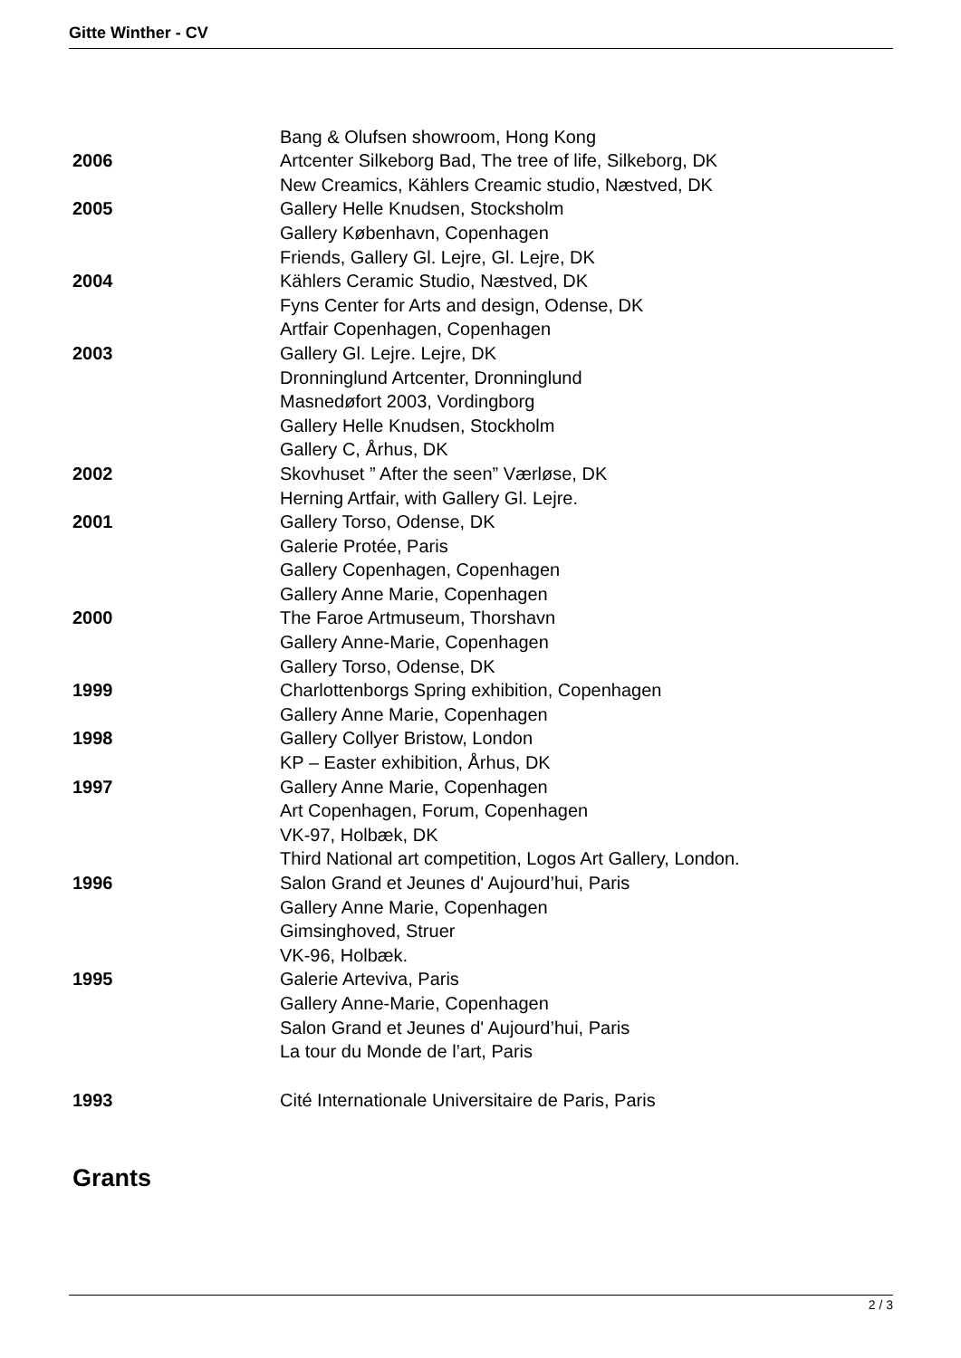Gitte Winther - CV
| | Bang & Olufsen showroom, Hong Kong |
| 2006 | Artcenter Silkeborg Bad, The tree of life, Silkeborg, DK |
| | New Creamics, Kählers Creamic studio, Næstved, DK |
| 2005 | Gallery Helle Knudsen, Stocksholm |
| | Gallery København, Copenhagen |
| | Friends, Gallery Gl. Lejre, Gl. Lejre, DK |
| 2004 | Kählers Ceramic Studio, Næstved, DK |
| | Fyns Center for Arts and design, Odense, DK |
| | Artfair Copenhagen, Copenhagen |
| 2003 | Gallery Gl. Lejre. Lejre, DK |
| | Dronninglund Artcenter, Dronninglund |
| | Masnedøfort 2003, Vordingborg |
| | Gallery Helle Knudsen, Stockholm |
| | Gallery C, Århus, DK |
| 2002 | Skovhuset ” After the seen” Værløse, DK |
| | Herning Artfair, with Gallery Gl. Lejre. |
| 2001 | Gallery Torso, Odense, DK |
| | Galerie Protée, Paris |
| | Gallery Copenhagen, Copenhagen |
| | Gallery Anne Marie, Copenhagen |
| 2000 | The Faroe Artmuseum, Thorshavn |
| | Gallery Anne-Marie, Copenhagen |
| | Gallery Torso, Odense, DK |
| 1999 | Charlottenborgs Spring exhibition, Copenhagen |
| | Gallery Anne Marie, Copenhagen |
| 1998 | Gallery Collyer Bristow, London |
| | KP – Easter exhibition, Århus, DK |
| 1997 | Gallery Anne Marie, Copenhagen |
| | Art Copenhagen, Forum, Copenhagen |
| | VK-97, Holbæk, DK |
| | Third National art competition, Logos Art Gallery, London. |
| 1996 | Salon Grand et Jeunes d' Aujourd’hui, Paris |
| | Gallery Anne Marie, Copenhagen |
| | Gimsinghoved, Struer |
| | VK-96, Holbæk. |
| 1995 | Galerie Arteviva, Paris |
| | Gallery Anne-Marie, Copenhagen |
| | Salon Grand et Jeunes d' Aujourd’hui, Paris |
| | La tour du Monde de l’art, Paris |
| 1993 | Cité Internationale Universitaire de Paris, Paris |
Grants
2 / 3